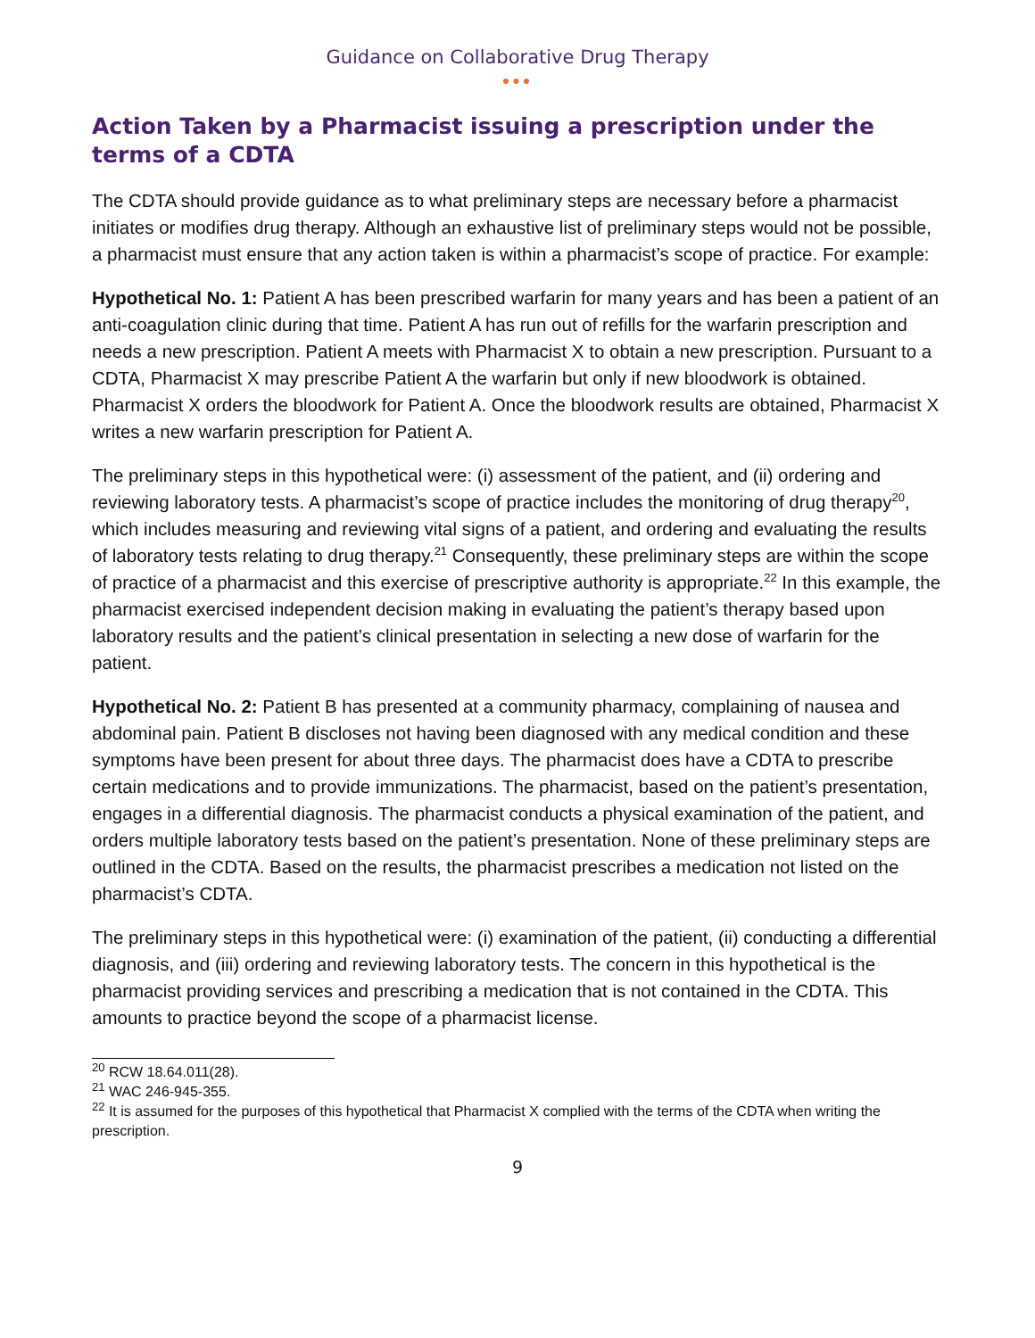Guidance on Collaborative Drug Therapy
●●●
Action Taken by a Pharmacist issuing a prescription under the terms of a CDTA
The CDTA should provide guidance as to what preliminary steps are necessary before a pharmacist initiates or modifies drug therapy. Although an exhaustive list of preliminary steps would not be possible, a pharmacist must ensure that any action taken is within a pharmacist’s scope of practice. For example:
Hypothetical No. 1: Patient A has been prescribed warfarin for many years and has been a patient of an anti-coagulation clinic during that time. Patient A has run out of refills for the warfarin prescription and needs a new prescription. Patient A meets with Pharmacist X to obtain a new prescription. Pursuant to a CDTA, Pharmacist X may prescribe Patient A the warfarin but only if new bloodwork is obtained. Pharmacist X orders the bloodwork for Patient A. Once the bloodwork results are obtained, Pharmacist X writes a new warfarin prescription for Patient A.
The preliminary steps in this hypothetical were: (i) assessment of the patient, and (ii) ordering and reviewing laboratory tests. A pharmacist’s scope of practice includes the monitoring of drug therapy<sup>20</sup>, which includes measuring and reviewing vital signs of a patient, and ordering and evaluating the results of laboratory tests relating to drug therapy.<sup>21</sup> Consequently, these preliminary steps are within the scope of practice of a pharmacist and this exercise of prescriptive authority is appropriate.<sup>22</sup> In this example, the pharmacist exercised independent decision making in evaluating the patient’s therapy based upon laboratory results and the patient’s clinical presentation in selecting a new dose of warfarin for the patient.
Hypothetical No. 2: Patient B has presented at a community pharmacy, complaining of nausea and abdominal pain. Patient B discloses not having been diagnosed with any medical condition and these symptoms have been present for about three days. The pharmacist does have a CDTA to prescribe certain medications and to provide immunizations. The pharmacist, based on the patient’s presentation, engages in a differential diagnosis. The pharmacist conducts a physical examination of the patient, and orders multiple laboratory tests based on the patient’s presentation. None of these preliminary steps are outlined in the CDTA. Based on the results, the pharmacist prescribes a medication not listed on the pharmacist’s CDTA.
The preliminary steps in this hypothetical were: (i) examination of the patient, (ii) conducting a differential diagnosis, and (iii) ordering and reviewing laboratory tests. The concern in this hypothetical is the pharmacist providing services and prescribing a medication that is not contained in the CDTA. This amounts to practice beyond the scope of a pharmacist license.
<sup>20</sup> RCW 18.64.011(28).
<sup>21</sup> WAC 246-945-355.
<sup>22</sup> It is assumed for the purposes of this hypothetical that Pharmacist X complied with the terms of the CDTA when writing the prescription.
9